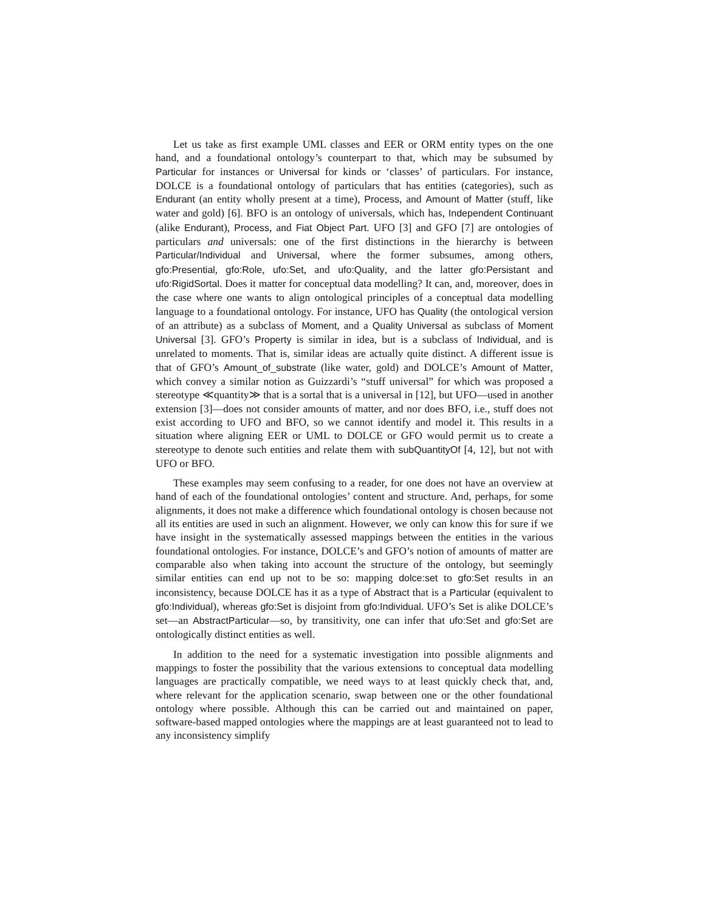Let us take as first example UML classes and EER or ORM entity types on the one hand, and a foundational ontology’s counterpart to that, which may be subsumed by Particular for instances or Universal for kinds or ‘classes’ of particulars. For instance, DOLCE is a foundational ontology of particulars that has entities (categories), such as Endurant (an entity wholly present at a time), Process, and Amount of Matter (stuff, like water and gold) [6]. BFO is an ontology of universals, which has, Independent Continuant (alike Endurant), Process, and Fiat Object Part. UFO [3] and GFO [7] are ontologies of particulars and universals: one of the first distinctions in the hierarchy is between Particular/Individual and Universal, where the former subsumes, among others, gfo:Presential, gfo:Role, ufo:Set, and ufo:Quality, and the latter gfo:Persistant and ufo:RigidSortal. Does it matter for conceptual data modelling? It can, and, moreover, does in the case where one wants to align ontological principles of a conceptual data modelling language to a foundational ontology. For instance, UFO has Quality (the ontological version of an attribute) as a subclass of Moment, and a Quality Universal as subclass of Moment Universal [3]. GFO’s Property is similar in idea, but is a subclass of Individual, and is unrelated to moments. That is, similar ideas are actually quite distinct. A different issue is that of GFO’s Amount_of_substrate (like water, gold) and DOLCE’s Amount of Matter, which convey a similar notion as Guizzardi’s “stuff universal” for which was proposed a stereotype ≪quantity≫ that is a sortal that is a universal in [12], but UFO—used in another extension [3]—does not consider amounts of matter, and nor does BFO, i.e., stuff does not exist according to UFO and BFO, so we cannot identify and model it. This results in a situation where aligning EER or UML to DOLCE or GFO would permit us to create a stereotype to denote such entities and relate them with subQuantityOf [4, 12], but not with UFO or BFO.
These examples may seem confusing to a reader, for one does not have an overview at hand of each of the foundational ontologies’ content and structure. And, perhaps, for some alignments, it does not make a difference which foundational ontology is chosen because not all its entities are used in such an alignment. However, we only can know this for sure if we have insight in the systematically assessed mappings between the entities in the various foundational ontologies. For instance, DOLCE’s and GFO’s notion of amounts of matter are comparable also when taking into account the structure of the ontology, but seemingly similar entities can end up not to be so: mapping dolce:set to gfo:Set results in an inconsistency, because DOLCE has it as a type of Abstract that is a Particular (equivalent to gfo:Individual), whereas gfo:Set is disjoint from gfo:Individual. UFO’s Set is alike DOLCE’s set—an AbstractParticular—so, by transitivity, one can infer that ufo:Set and gfo:Set are ontologically distinct entities as well.
In addition to the need for a systematic investigation into possible alignments and mappings to foster the possibility that the various extensions to conceptual data modelling languages are practically compatible, we need ways to at least quickly check that, and, where relevant for the application scenario, swap between one or the other foundational ontology where possible. Although this can be carried out and maintained on paper, software-based mapped ontologies where the mappings are at least guaranteed not to lead to any inconsistency simplify